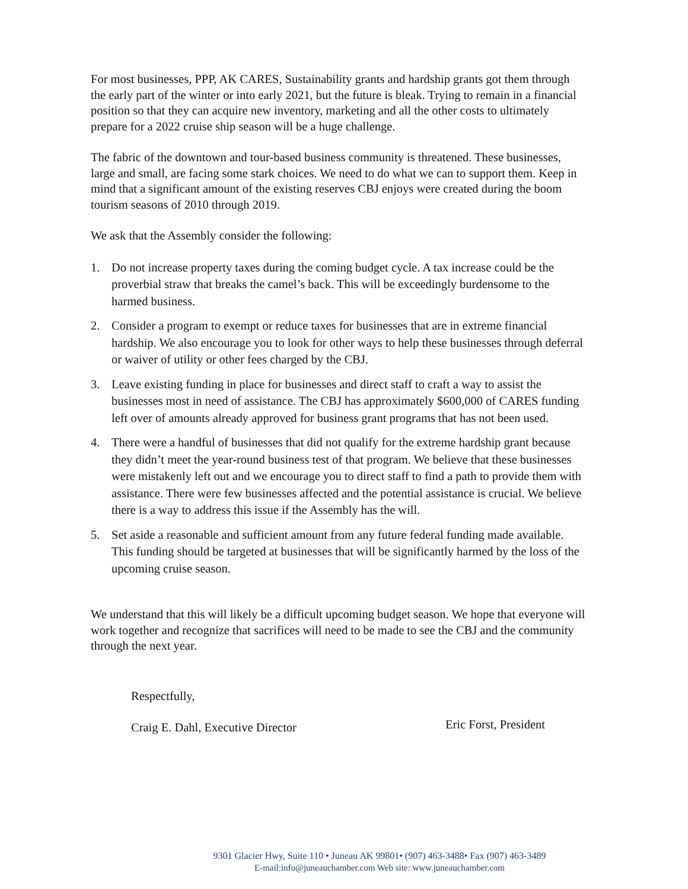For most businesses, PPP, AK CARES, Sustainability grants and hardship grants got them through the early part of the winter or into early 2021, but the future is bleak. Trying to remain in a financial position so that they can acquire new inventory, marketing and all the other costs to ultimately prepare for a 2022 cruise ship season will be a huge challenge.
The fabric of the downtown and tour-based business community is threatened. These businesses, large and small, are facing some stark choices. We need to do what we can to support them. Keep in mind that a significant amount of the existing reserves CBJ enjoys were created during the boom tourism seasons of 2010 through 2019.
We ask that the Assembly consider the following:
1. Do not increase property taxes during the coming budget cycle. A tax increase could be the proverbial straw that breaks the camel’s back. This will be exceedingly burdensome to the harmed business.
2. Consider a program to exempt or reduce taxes for businesses that are in extreme financial hardship. We also encourage you to look for other ways to help these businesses through deferral or waiver of utility or other fees charged by the CBJ.
3. Leave existing funding in place for businesses and direct staff to craft a way to assist the businesses most in need of assistance. The CBJ has approximately $600,000 of CARES funding left over of amounts already approved for business grant programs that has not been used.
4. There were a handful of businesses that did not qualify for the extreme hardship grant because they didn’t meet the year-round business test of that program. We believe that these businesses were mistakenly left out and we encourage you to direct staff to find a path to provide them with assistance. There were few businesses affected and the potential assistance is crucial. We believe there is a way to address this issue if the Assembly has the will.
5. Set aside a reasonable and sufficient amount from any future federal funding made available. This funding should be targeted at businesses that will be significantly harmed by the loss of the upcoming cruise season.
We understand that this will likely be a difficult upcoming budget season. We hope that everyone will work together and recognize that sacrifices will need to be made to see the CBJ and the community through the next year.
Respectfully,
Craig E. Dahl, Executive Director
Eric Forst, President
9301 Glacier Hwy, Suite 110 • Juneau AK 99801• (907) 463-3488• Fax (907) 463-3489
E-mail:info@juneauchamber.com Web site: www.juneauchamber.com